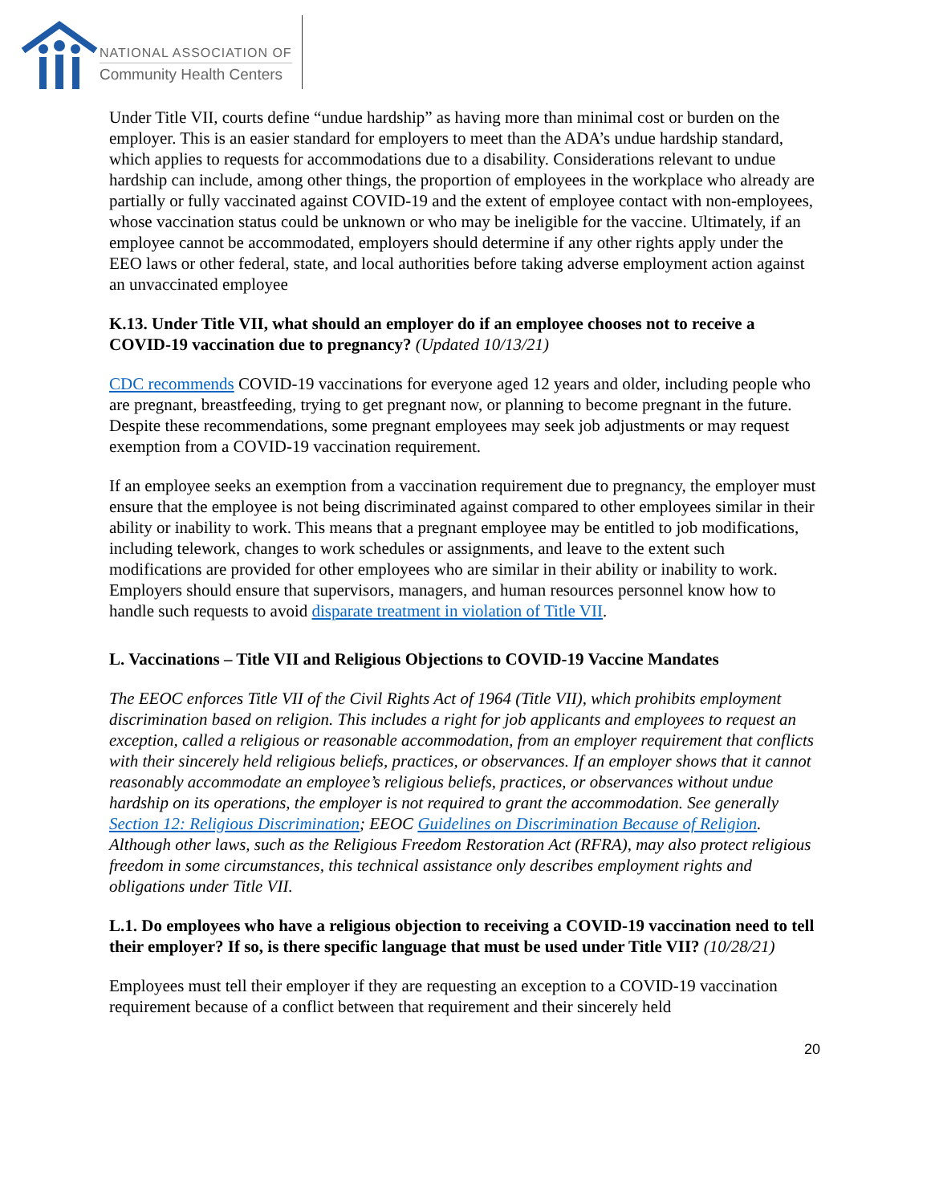NATIONAL ASSOCIATION OF
Community Health Centers
Under Title VII, courts define “undue hardship” as having more than minimal cost or burden on the employer. This is an easier standard for employers to meet than the ADA’s undue hardship standard, which applies to requests for accommodations due to a disability. Considerations relevant to undue hardship can include, among other things, the proportion of employees in the workplace who already are partially or fully vaccinated against COVID-19 and the extent of employee contact with non-employees, whose vaccination status could be unknown or who may be ineligible for the vaccine. Ultimately, if an employee cannot be accommodated, employers should determine if any other rights apply under the EEO laws or other federal, state, and local authorities before taking adverse employment action against an unvaccinated employee
K.13. Under Title VII, what should an employer do if an employee chooses not to receive a COVID-19 vaccination due to pregnancy? (Updated 10/13/21)
CDC recommends COVID-19 vaccinations for everyone aged 12 years and older, including people who are pregnant, breastfeeding, trying to get pregnant now, or planning to become pregnant in the future. Despite these recommendations, some pregnant employees may seek job adjustments or may request exemption from a COVID-19 vaccination requirement.
If an employee seeks an exemption from a vaccination requirement due to pregnancy, the employer must ensure that the employee is not being discriminated against compared to other employees similar in their ability or inability to work. This means that a pregnant employee may be entitled to job modifications, including telework, changes to work schedules or assignments, and leave to the extent such modifications are provided for other employees who are similar in their ability or inability to work. Employers should ensure that supervisors, managers, and human resources personnel know how to handle such requests to avoid disparate treatment in violation of Title VII.
L. Vaccinations – Title VII and Religious Objections to COVID-19 Vaccine Mandates
The EEOC enforces Title VII of the Civil Rights Act of 1964 (Title VII), which prohibits employment discrimination based on religion. This includes a right for job applicants and employees to request an exception, called a religious or reasonable accommodation, from an employer requirement that conflicts with their sincerely held religious beliefs, practices, or observances. If an employer shows that it cannot reasonably accommodate an employee’s religious beliefs, practices, or observances without undue hardship on its operations, the employer is not required to grant the accommodation. See generally Section 12: Religious Discrimination; EEOC Guidelines on Discrimination Because of Religion. Although other laws, such as the Religious Freedom Restoration Act (RFRA), may also protect religious freedom in some circumstances, this technical assistance only describes employment rights and obligations under Title VII.
L.1. Do employees who have a religious objection to receiving a COVID-19 vaccination need to tell their employer? If so, is there specific language that must be used under Title VII? (10/28/21)
Employees must tell their employer if they are requesting an exception to a COVID-19 vaccination requirement because of a conflict between that requirement and their sincerely held
20